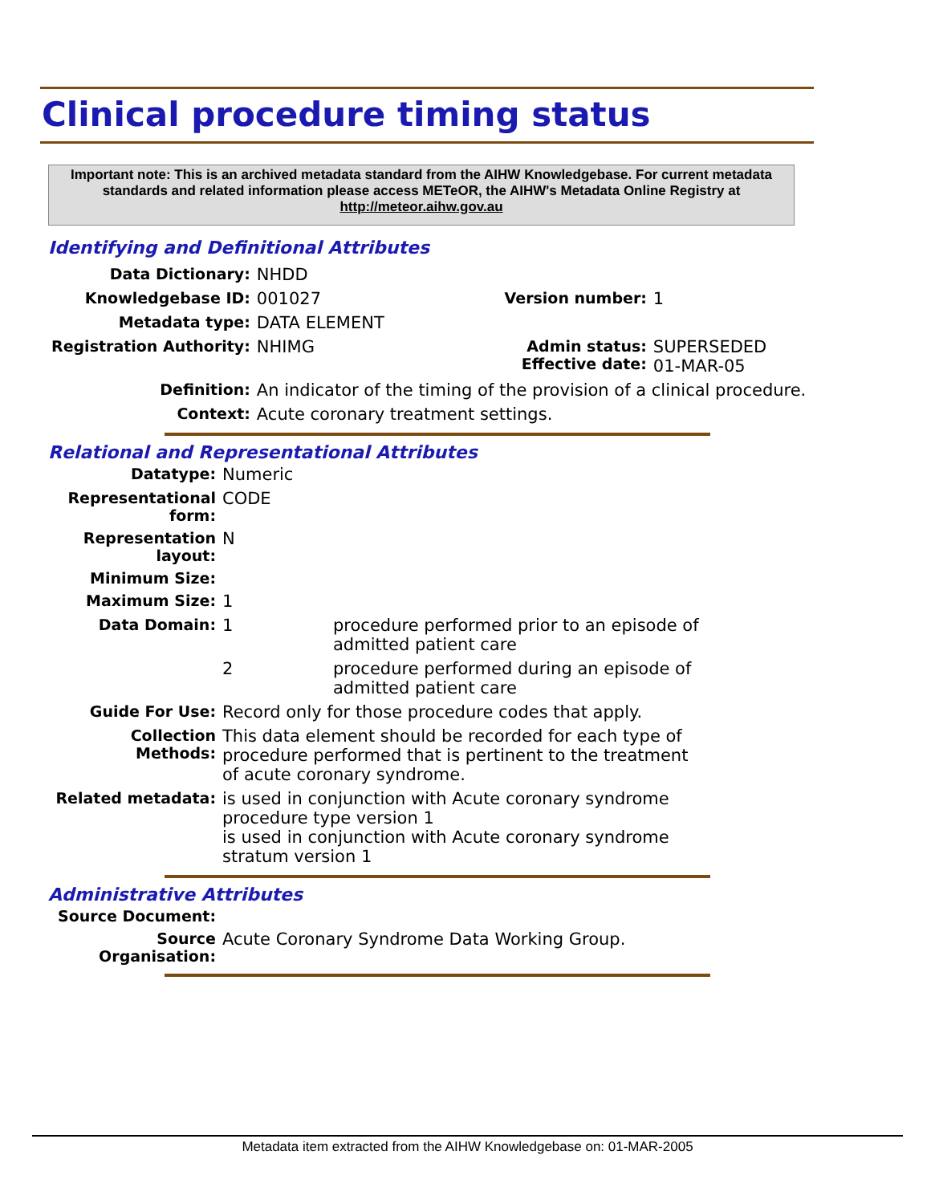Clinical procedure timing status
Important note: This is an archived metadata standard from the AIHW Knowledgebase. For current metadata standards and related information please access METeOR, the AIHW's Metadata Online Registry at http://meteor.aihw.gov.au
Identifying and Definitional Attributes
| Data Dictionary: | NHDD | | |
| Knowledgebase ID: | 001027 | Version number: | 1 |
| Metadata type: | DATA ELEMENT | | |
| Registration Authority: | NHIMG | Admin status: Effective date: | SUPERSEDED 01-MAR-05 |
| Definition: | An indicator of the timing of the provision of a clinical procedure. | | |
| Context: | Acute coronary treatment settings. | | |
Relational and Representational Attributes
| Datatype: | Numeric | |
| Representational form: | CODE | |
| Representation layout: | N | |
| Minimum Size: | | |
| Maximum Size: | 1 | |
| Data Domain: | 1 | procedure performed prior to an episode of admitted patient care |
| | 2 | procedure performed during an episode of admitted patient care |
| Guide For Use: | Record only for those procedure codes that apply. | |
| Collection Methods: | This data element should be recorded for each type of procedure performed that is pertinent to the treatment of acute coronary syndrome. | |
| Related metadata: | is used in conjunction with Acute coronary syndrome procedure type version 1 is used in conjunction with Acute coronary syndrome stratum version 1 | |
Administrative Attributes
| Source Document: | |
| Source Organisation: | Acute Coronary Syndrome Data Working Group. |
Metadata item extracted from the AIHW Knowledgebase on: 01-MAR-2005